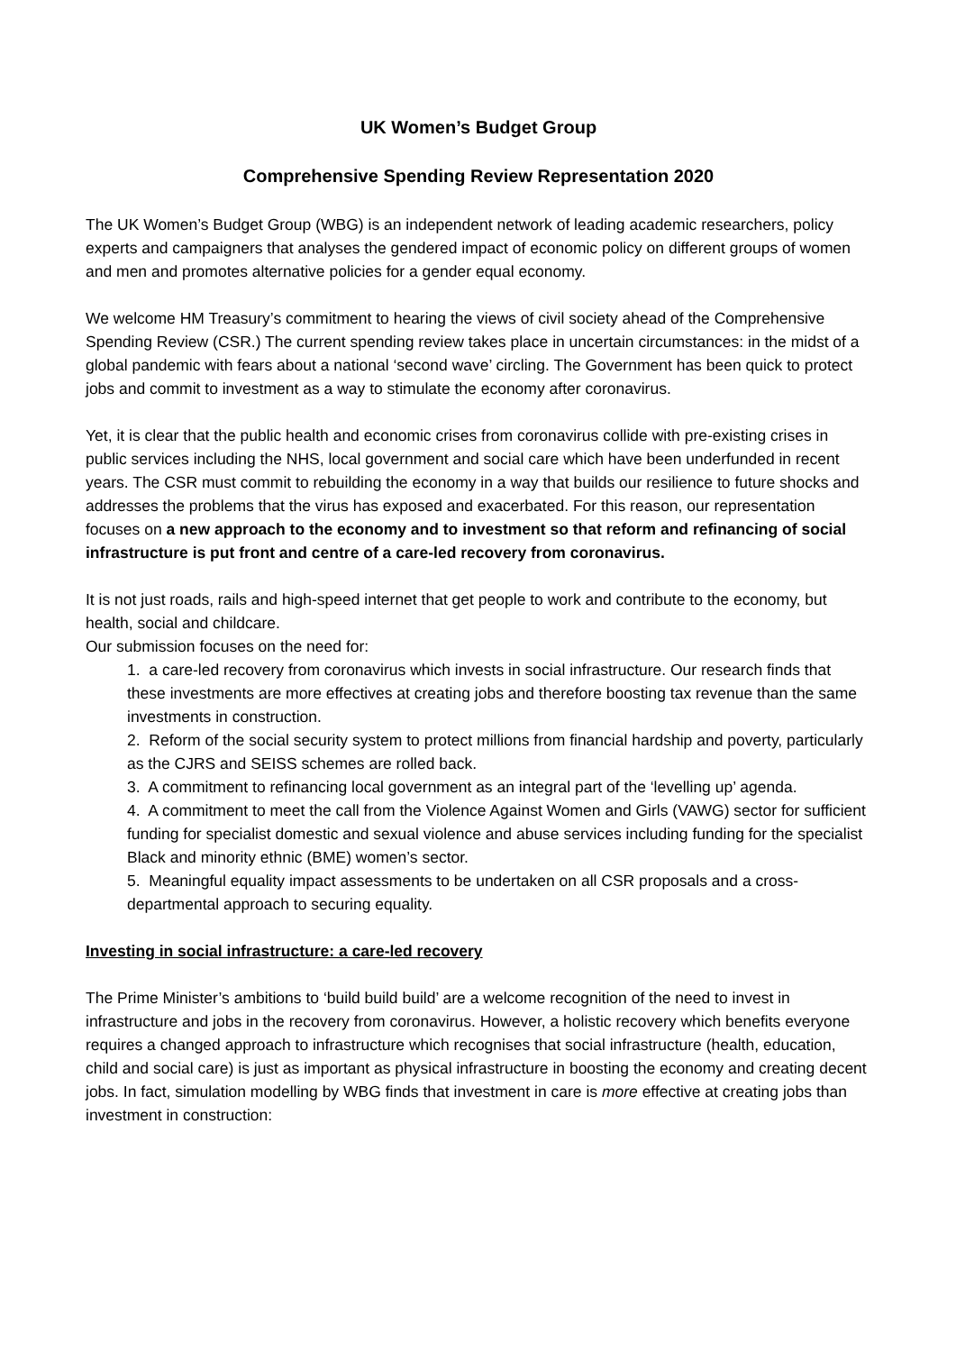UK Women’s Budget Group
Comprehensive Spending Review Representation 2020
The UK Women’s Budget Group (WBG) is an independent network of leading academic researchers, policy experts and campaigners that analyses the gendered impact of economic policy on different groups of women and men and promotes alternative policies for a gender equal economy.
We welcome HM Treasury’s commitment to hearing the views of civil society ahead of the Comprehensive Spending Review (CSR.) The current spending review takes place in uncertain circumstances: in the midst of a global pandemic with fears about a national ‘second wave’ circling. The Government has been quick to protect jobs and commit to investment as a way to stimulate the economy after coronavirus.
Yet, it is clear that the public health and economic crises from coronavirus collide with pre-existing crises in public services including the NHS, local government and social care which have been underfunded in recent years. The CSR must commit to rebuilding the economy in a way that builds our resilience to future shocks and addresses the problems that the virus has exposed and exacerbated. For this reason, our representation focuses on a new approach to the economy and to investment so that reform and refinancing of social infrastructure is put front and centre of a care-led recovery from coronavirus.
It is not just roads, rails and high-speed internet that get people to work and contribute to the economy, but health, social and childcare.
Our submission focuses on the need for:
1. a care-led recovery from coronavirus which invests in social infrastructure. Our research finds that these investments are more effectives at creating jobs and therefore boosting tax revenue than the same investments in construction.
2. Reform of the social security system to protect millions from financial hardship and poverty, particularly as the CJRS and SEISS schemes are rolled back.
3. A commitment to refinancing local government as an integral part of the ‘levelling up’ agenda.
4. A commitment to meet the call from the Violence Against Women and Girls (VAWG) sector for sufficient funding for specialist domestic and sexual violence and abuse services including funding for the specialist Black and minority ethnic (BME) women’s sector.
5. Meaningful equality impact assessments to be undertaken on all CSR proposals and a cross-departmental approach to securing equality.
Investing in social infrastructure: a care-led recovery
The Prime Minister’s ambitions to ‘build build build’ are a welcome recognition of the need to invest in infrastructure and jobs in the recovery from coronavirus. However, a holistic recovery which benefits everyone requires a changed approach to infrastructure which recognises that social infrastructure (health, education, child and social care) is just as important as physical infrastructure in boosting the economy and creating decent jobs. In fact, simulation modelling by WBG finds that investment in care is more effective at creating jobs than investment in construction: